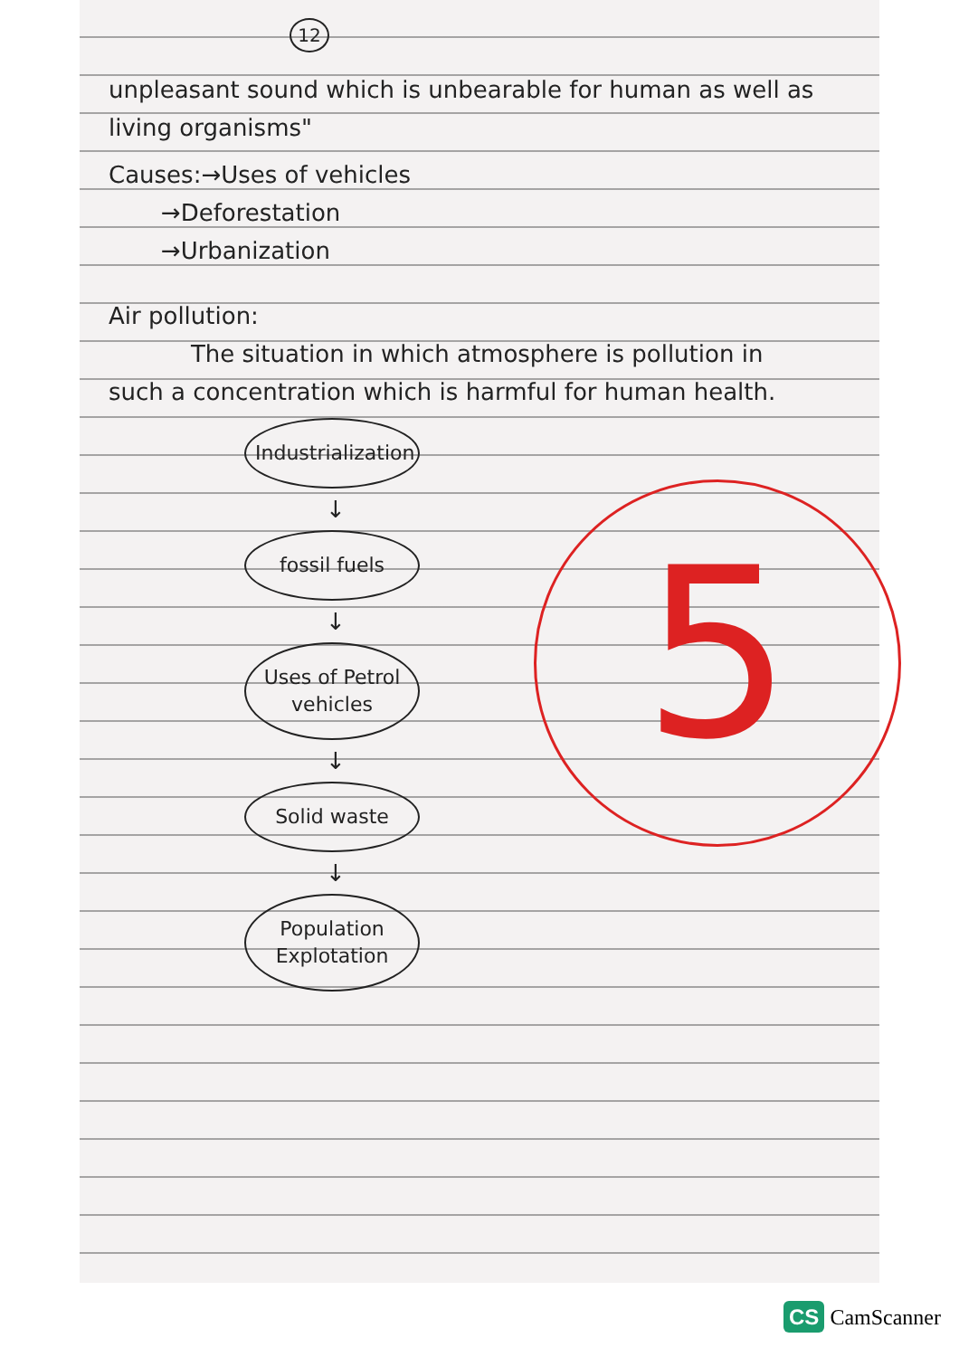12
unpleasant sound which is unbearable for human as well as living organisms"
Causes:→Uses of vehicles
→Deforestation
→Urbanization
Air pollution:
The situation in which atmosphere is pollution in such a concentration which is harmful for human health.
Industrialization
↓
fossil fuels
↓
Uses of Petrol vehicles
↓
Solid waste
↓
Population Explotation
5
CS CamScanner